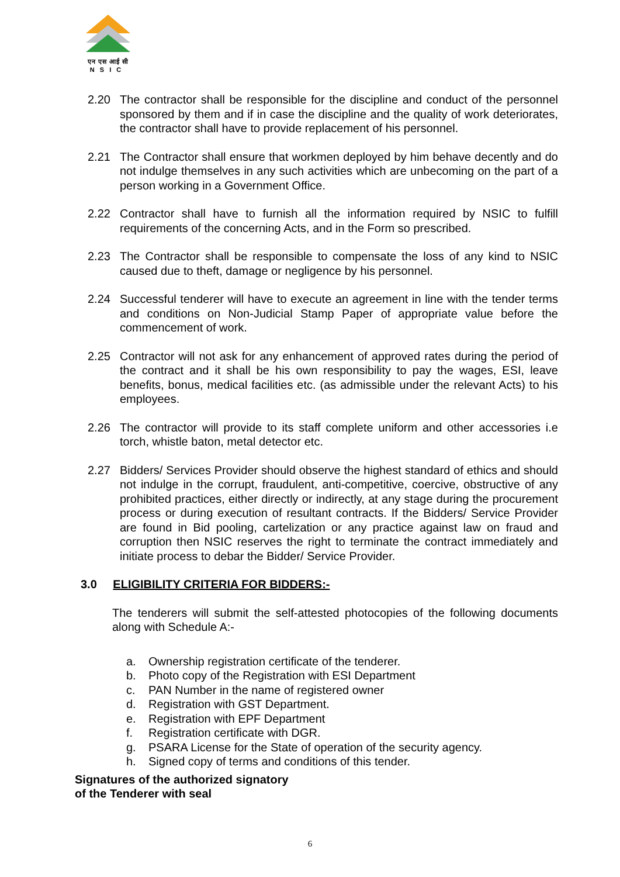एन एस आई सी
NSIC
2.20 The contractor shall be responsible for the discipline and conduct of the personnel sponsored by them and if in case the discipline and the quality of work deteriorates, the contractor shall have to provide replacement of his personnel.
2.21 The Contractor shall ensure that workmen deployed by him behave decently and do not indulge themselves in any such activities which are unbecoming on the part of a person working in a Government Office.
2.22 Contractor shall have to furnish all the information required by NSIC to fulfill requirements of the concerning Acts, and in the Form so prescribed.
2.23 The Contractor shall be responsible to compensate the loss of any kind to NSIC caused due to theft, damage or negligence by his personnel.
2.24 Successful tenderer will have to execute an agreement in line with the tender terms and conditions on Non-Judicial Stamp Paper of appropriate value before the commencement of work.
2.25 Contractor will not ask for any enhancement of approved rates during the period of the contract and it shall be his own responsibility to pay the wages, ESI, leave benefits, bonus, medical facilities etc. (as admissible under the relevant Acts) to his employees.
2.26 The contractor will provide to its staff complete uniform and other accessories i.e torch, whistle baton, metal detector etc.
2.27 Bidders/ Services Provider should observe the highest standard of ethics and should not indulge in the corrupt, fraudulent, anti-competitive, coercive, obstructive of any prohibited practices, either directly or indirectly, at any stage during the procurement process or during execution of resultant contracts. If the Bidders/ Service Provider are found in Bid pooling, cartelization or any practice against law on fraud and corruption then NSIC reserves the right to terminate the contract immediately and initiate process to debar the Bidder/ Service Provider.
3.0 ELIGIBILITY CRITERIA FOR BIDDERS:-
The tenderers will submit the self-attested photocopies of the following documents along with Schedule A:-
a. Ownership registration certificate of the tenderer.
b. Photo copy of the Registration with ESI Department
c. PAN Number in the name of registered owner
d. Registration with GST Department.
e. Registration with EPF Department
f. Registration certificate with DGR.
g. PSARA License for the State of operation of the security agency.
h. Signed copy of terms and conditions of this tender.
Signatures of the authorized signatory
of the Tenderer with seal
6